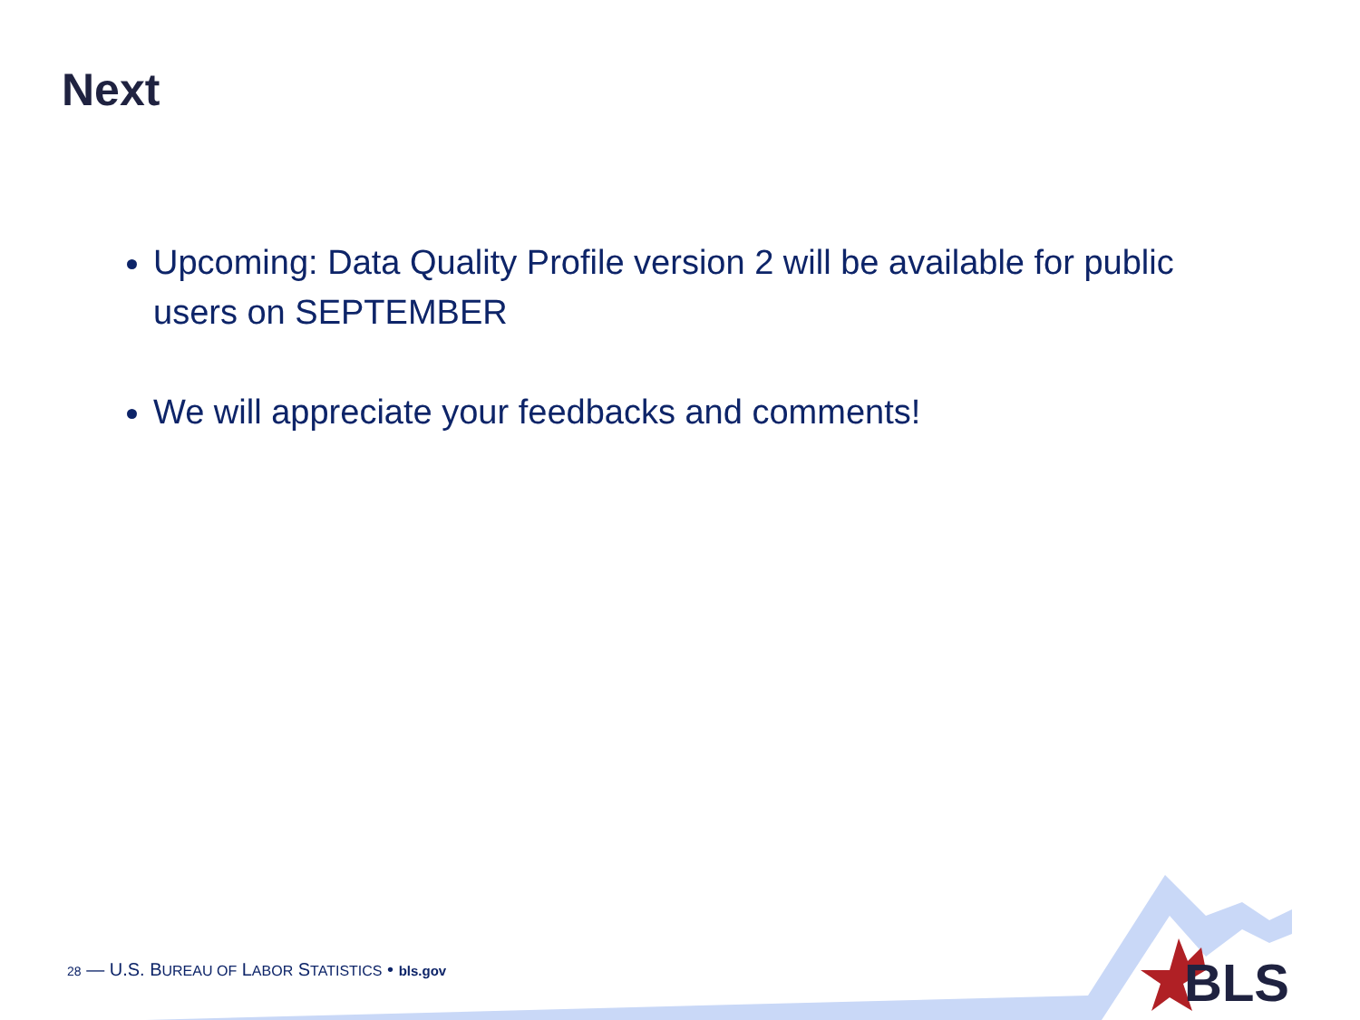Next
Upcoming: Data Quality Profile version 2 will be available for public users on SEPTEMBER
We will appreciate your feedbacks and comments!
28 — U.S. BUREAU OF LABOR STATISTICS • bls.gov
BLS